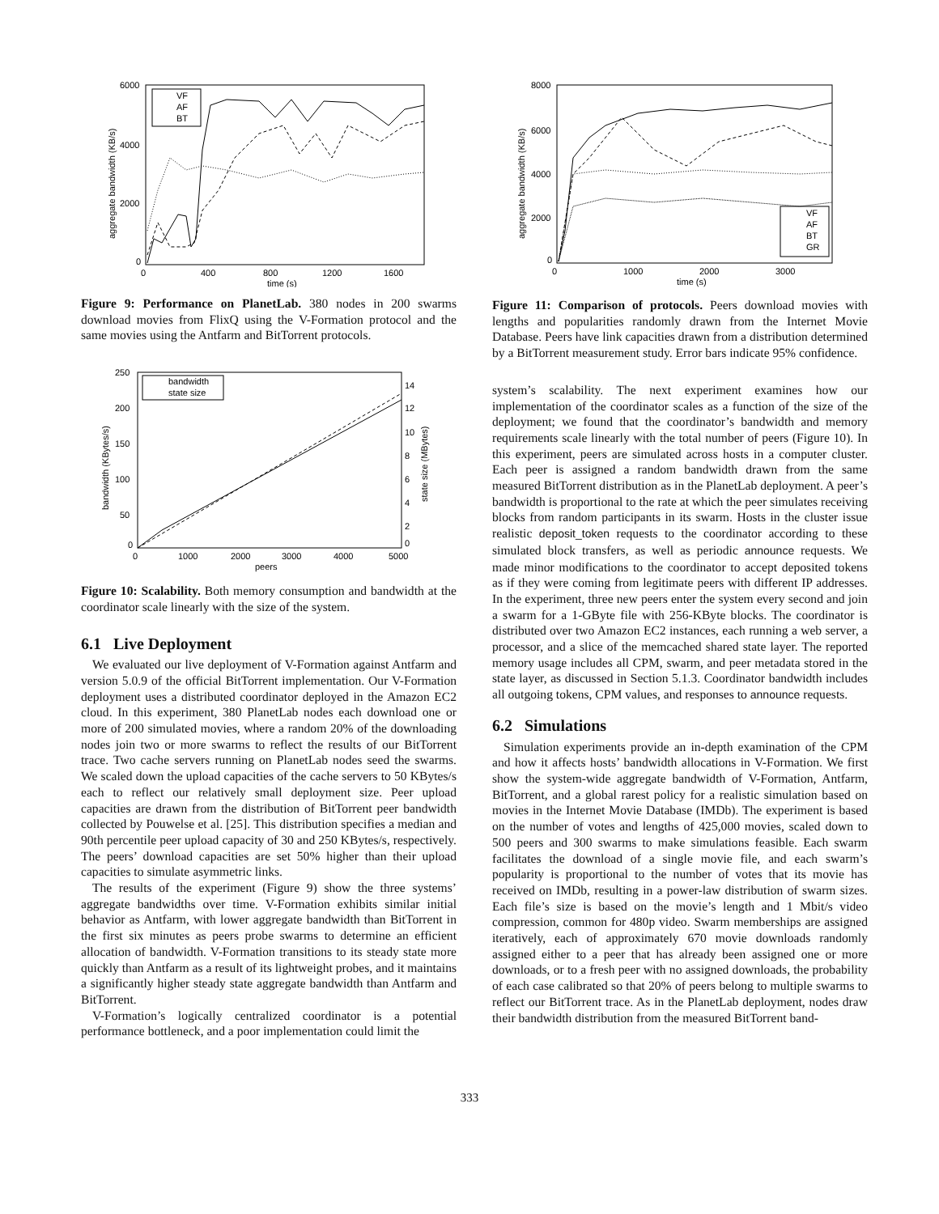6000
4000
2000
0
0
400
800
1200
1600
time (s)
aggregate bandwidth (KB/s)
VF
AF
BT
Figure 9: Performance on PlanetLab. 380 nodes in 200 swarms download movies from FlixQ using the V-Formation protocol and the same movies using the Antfarm and BitTorrent protocols.
250
200
150
100
50
0
0
1000
2000
3000
4000
5000
peers
14
12
10
8
6
4
2
0
bandwidth (KBytes/s)
state size (MBytes)
bandwidth
state size
Figure 10: Scalability. Both memory consumption and bandwidth at the coordinator scale linearly with the size of the system.
6.1 Live Deployment
We evaluated our live deployment of V-Formation against Antfarm and version 5.0.9 of the official BitTorrent implementation. Our V-Formation deployment uses a distributed coordinator deployed in the Amazon EC2 cloud. In this experiment, 380 PlanetLab nodes each download one or more of 200 simulated movies, where a random 20% of the downloading nodes join two or more swarms to reflect the results of our BitTorrent trace. Two cache servers running on PlanetLab nodes seed the swarms. We scaled down the upload capacities of the cache servers to 50 KBytes/s each to reflect our relatively small deployment size. Peer upload capacities are drawn from the distribution of BitTorrent peer bandwidth collected by Pouwelse et al. [25]. This distribution specifies a median and 90th percentile peer upload capacity of 30 and 250 KBytes/s, respectively. The peers’ download capacities are set 50% higher than their upload capacities to simulate asymmetric links.
The results of the experiment (Figure 9) show the three systems’ aggregate bandwidths over time. V-Formation exhibits similar initial behavior as Antfarm, with lower aggregate bandwidth than BitTorrent in the first six minutes as peers probe swarms to determine an efficient allocation of bandwidth. V-Formation transitions to its steady state more quickly than Antfarm as a result of its lightweight probes, and it maintains a significantly higher steady state aggregate bandwidth than Antfarm and BitTorrent.
V-Formation’s logically centralized coordinator is a potential performance bottleneck, and a poor implementation could limit the
8000
6000
4000
2000
0
0
1000
2000
3000
time (s)
aggregate bandwidth (KB/s)
VF
AF
BT
GR
Figure 11: Comparison of protocols. Peers download movies with lengths and popularities randomly drawn from the Internet Movie Database. Peers have link capacities drawn from a distribution determined by a BitTorrent measurement study. Error bars indicate 95% confidence.
system’s scalability. The next experiment examines how our implementation of the coordinator scales as a function of the size of the deployment; we found that the coordinator’s bandwidth and memory requirements scale linearly with the total number of peers (Figure 10). In this experiment, peers are simulated across hosts in a computer cluster. Each peer is assigned a random bandwidth drawn from the same measured BitTorrent distribution as in the PlanetLab deployment. A peer’s bandwidth is proportional to the rate at which the peer simulates receiving blocks from random participants in its swarm. Hosts in the cluster issue realistic deposit_token requests to the coordinator according to these simulated block transfers, as well as periodic announce requests. We made minor modifications to the coordinator to accept deposited tokens as if they were coming from legitimate peers with different IP addresses. In the experiment, three new peers enter the system every second and join a swarm for a 1-GByte file with 256-KByte blocks. The coordinator is distributed over two Amazon EC2 instances, each running a web server, a processor, and a slice of the memcached shared state layer. The reported memory usage includes all CPM, swarm, and peer metadata stored in the state layer, as discussed in Section 5.1.3. Coordinator bandwidth includes all outgoing tokens, CPM values, and responses to announce requests.
6.2 Simulations
Simulation experiments provide an in-depth examination of the CPM and how it affects hosts’ bandwidth allocations in V-Formation. We first show the system-wide aggregate bandwidth of V-Formation, Antfarm, BitTorrent, and a global rarest policy for a realistic simulation based on movies in the Internet Movie Database (IMDb). The experiment is based on the number of votes and lengths of 425,000 movies, scaled down to 500 peers and 300 swarms to make simulations feasible. Each swarm facilitates the download of a single movie file, and each swarm’s popularity is proportional to the number of votes that its movie has received on IMDb, resulting in a power-law distribution of swarm sizes. Each file’s size is based on the movie’s length and 1 Mbit/s video compression, common for 480p video. Swarm memberships are assigned iteratively, each of approximately 670 movie downloads randomly assigned either to a peer that has already been assigned one or more downloads, or to a fresh peer with no assigned downloads, the probability of each case calibrated so that 20% of peers belong to multiple swarms to reflect our BitTorrent trace. As in the PlanetLab deployment, nodes draw their bandwidth distribution from the measured BitTorrent band-
333